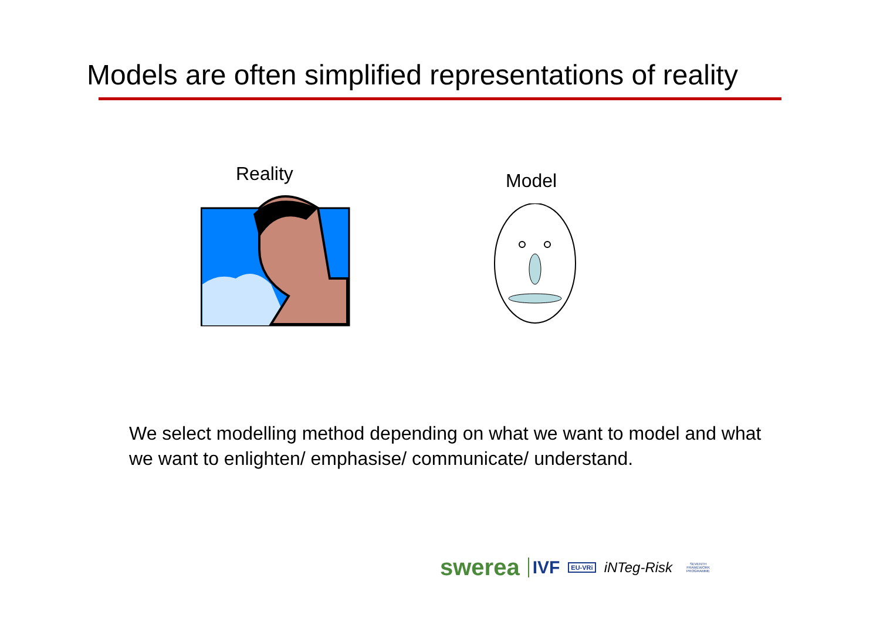Models are often simplified representations of reality
Reality
Model
We select modelling method depending on what we want to model and what we want to enlighten/ emphasise/ communicate/ understand.
swerea IVF EU-VRi iNTeg-Risk SEVENTH FRAMEWORK PROGRAMME